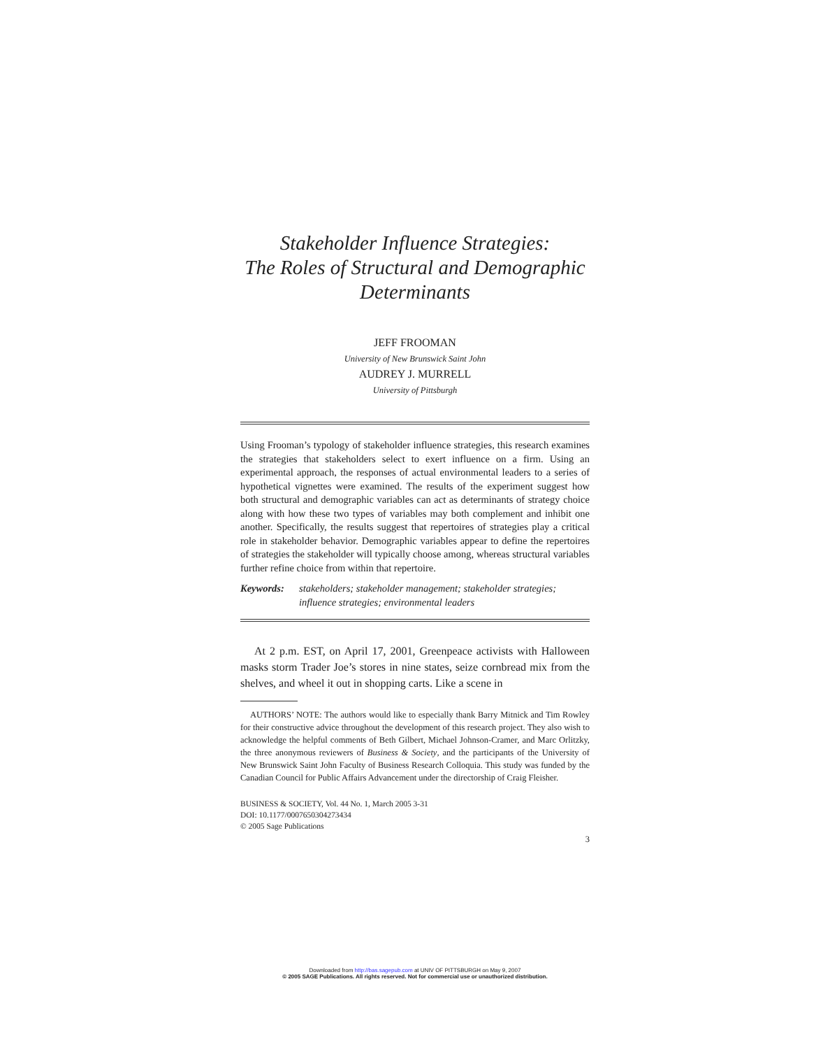Stakeholder Influence Strategies:
The Roles of Structural and Demographic
Determinants
JEFF FROOMAN
University of New Brunswick Saint John
AUDREY J. MURRELL
University of Pittsburgh
Using Frooman’s typology of stakeholder influence strategies, this research examines the strategies that stakeholders select to exert influence on a firm. Using an experimental approach, the responses of actual environmental leaders to a series of hypothetical vignettes were examined. The results of the experiment suggest how both structural and demographic variables can act as determinants of strategy choice along with how these two types of variables may both complement and inhibit one another. Specifically, the results suggest that repertoires of strategies play a critical role in stakeholder behavior. Demographic variables appear to define the repertoires of strategies the stakeholder will typically choose among, whereas structural variables further refine choice from within that repertoire.
Keywords: stakeholders; stakeholder management; stakeholder strategies; influence strategies; environmental leaders
At 2 p.m. EST, on April 17, 2001, Greenpeace activists with Halloween masks storm Trader Joe’s stores in nine states, seize cornbread mix from the shelves, and wheel it out in shopping carts. Like a scene in
AUTHORS’ NOTE: The authors would like to especially thank Barry Mitnick and Tim Rowley for their constructive advice throughout the development of this research project. They also wish to acknowledge the helpful comments of Beth Gilbert, Michael Johnson-Cramer, and Marc Orlitzky, the three anonymous reviewers of Business & Society, and the participants of the University of New Brunswick Saint John Faculty of Business Research Colloquia. This study was funded by the Canadian Council for Public Affairs Advancement under the directorship of Craig Fleisher.
BUSINESS & SOCIETY, Vol. 44 No. 1, March 2005 3-31
DOI: 10.1177/0007650304273434
© 2005 Sage Publications
3
Downloaded from http://bas.sagepub.com at UNIV OF PITTSBURGH on May 9, 2007
© 2005 SAGE Publications. All rights reserved. Not for commercial use or unauthorized distribution.